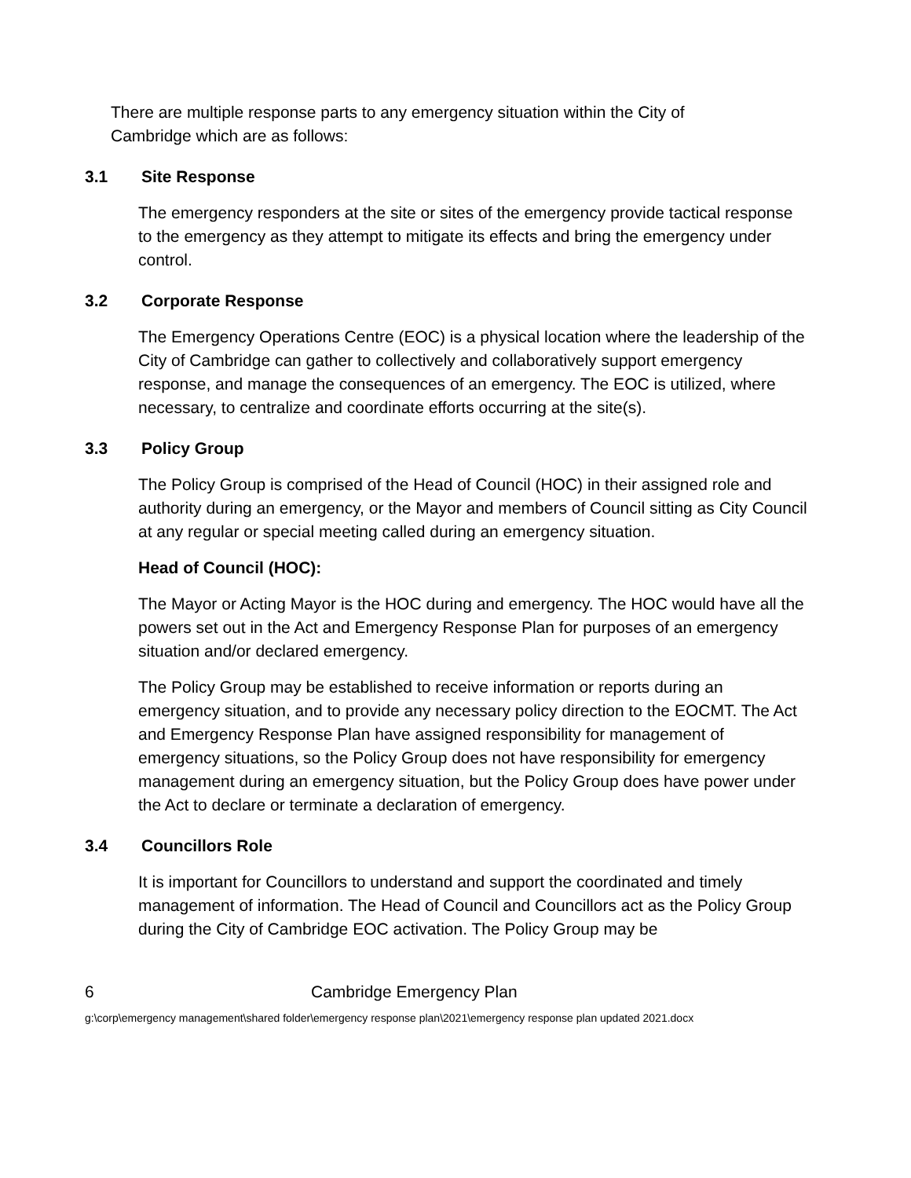There are multiple response parts to any emergency situation within the City of Cambridge which are as follows:
3.1 Site Response
The emergency responders at the site or sites of the emergency provide tactical response to the emergency as they attempt to mitigate its effects and bring the emergency under control.
3.2 Corporate Response
The Emergency Operations Centre (EOC) is a physical location where the leadership of the City of Cambridge can gather to collectively and collaboratively support emergency response, and manage the consequences of an emergency. The EOC is utilized, where necessary, to centralize and coordinate efforts occurring at the site(s).
3.3 Policy Group
The Policy Group is comprised of the Head of Council (HOC) in their assigned role and authority during an emergency, or the Mayor and members of Council sitting as City Council at any regular or special meeting called during an emergency situation.
Head of Council (HOC):
The Mayor or Acting Mayor is the HOC during and emergency. The HOC would have all the powers set out in the Act and Emergency Response Plan for purposes of an emergency situation and/or declared emergency.
The Policy Group may be established to receive information or reports during an emergency situation, and to provide any necessary policy direction to the EOCMT. The Act and Emergency Response Plan have assigned responsibility for management of emergency situations, so the Policy Group does not have responsibility for emergency management during an emergency situation, but the Policy Group does have power under the Act to declare or terminate a declaration of emergency.
3.4 Councillors Role
It is important for Councillors to understand and support the coordinated and timely management of information. The Head of Council and Councillors act as the Policy Group during the City of Cambridge EOC activation. The Policy Group may be
6 Cambridge Emergency Plan
g:\corp\emergency management\shared folder\emergency response plan\2021\emergency response plan updated 2021.docx